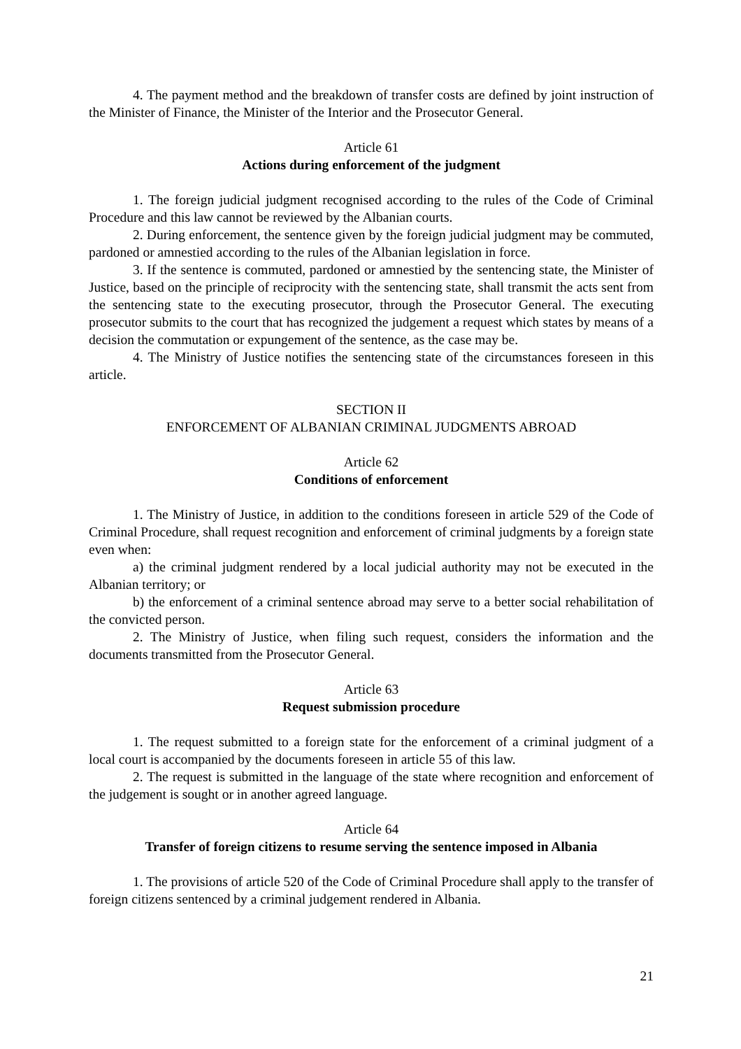4. The payment method and the breakdown of transfer costs are defined by joint instruction of the Minister of Finance, the Minister of the Interior and the Prosecutor General.
Article 61
Actions during enforcement of the judgment
1. The foreign judicial judgment recognised according to the rules of the Code of Criminal Procedure and this law cannot be reviewed by the Albanian courts.
2. During enforcement, the sentence given by the foreign judicial judgment may be commuted, pardoned or amnestied according to the rules of the Albanian legislation in force.
3. If the sentence is commuted, pardoned or amnestied by the sentencing state, the Minister of Justice, based on the principle of reciprocity with the sentencing state, shall transmit the acts sent from the sentencing state to the executing prosecutor, through the Prosecutor General. The executing prosecutor submits to the court that has recognized the judgement a request which states by means of a decision the commutation or expungement of the sentence, as the case may be.
4. The Ministry of Justice notifies the sentencing state of the circumstances foreseen in this article.
SECTION II
ENFORCEMENT OF ALBANIAN CRIMINAL JUDGMENTS ABROAD
Article 62
Conditions of enforcement
1. The Ministry of Justice, in addition to the conditions foreseen in article 529 of the Code of Criminal Procedure, shall request recognition and enforcement of criminal judgments by a foreign state even when:
a) the criminal judgment rendered by a local judicial authority may not be executed in the Albanian territory; or
b) the enforcement of a criminal sentence abroad may serve to a better social rehabilitation of the convicted person.
2. The Ministry of Justice, when filing such request, considers the information and the documents transmitted from the Prosecutor General.
Article 63
Request submission procedure
1. The request submitted to a foreign state for the enforcement of a criminal judgment of a local court is accompanied by the documents foreseen in article 55 of this law.
2. The request is submitted in the language of the state where recognition and enforcement of the judgement is sought or in another agreed language.
Article 64
Transfer of foreign citizens to resume serving the sentence imposed in Albania
1. The provisions of article 520 of the Code of Criminal Procedure shall apply to the transfer of foreign citizens sentenced by a criminal judgement rendered in Albania.
21